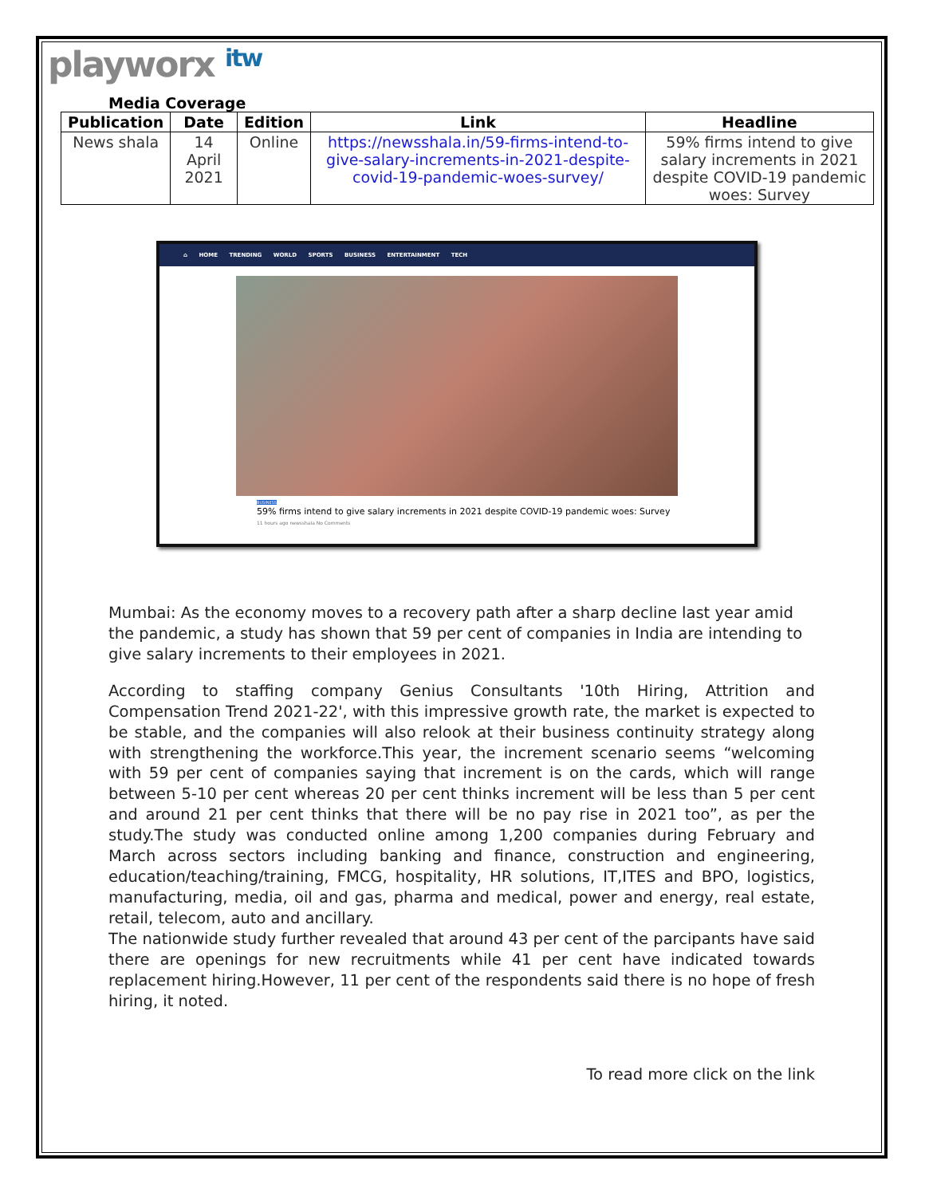playworx itw
Media Coverage
| Publication | Date | Edition | Link | Headline |
| --- | --- | --- | --- | --- |
| News shala | 14 April 2021 | Online | https://newsshala.in/59-firms-intend-to-give-salary-increments-in-2021-despite-covid-19-pandemic-woes-survey/ | 59% firms intend to give salary increments in 2021 despite COVID-19 pandemic woes: Survey |
⌂ HOME TRENDING WORLD SPORTS BUSINESS ENTERTAINMENT TECH
BUSINESS
59% firms intend to give salary increments in 2021 despite COVID-19 pandemic woes: Survey
11 hours ago newsshala No Comments
Mumbai: As the economy moves to a recovery path after a sharp decline last year amid the pandemic, a study has shown that 59 per cent of companies in India are intending to give salary increments to their employees in 2021.
According to staffing company Genius Consultants '10th Hiring, Attrition and Compensation Trend 2021-22', with this impressive growth rate, the market is expected to be stable, and the companies will also relook at their business continuity strategy along with strengthening the workforce.This year, the increment scenario seems “welcoming with 59 per cent of companies saying that increment is on the cards, which will range between 5-10 per cent whereas 20 per cent thinks increment will be less than 5 per cent and around 21 per cent thinks that there will be no pay rise in 2021 too”, as per the study.The study was conducted online among 1,200 companies during February and March across sectors including banking and finance, construction and engineering, education/teaching/training, FMCG, hospitality, HR solutions, IT,ITES and BPO, logistics, manufacturing, media, oil and gas, pharma and medical, power and energy, real estate, retail, telecom, auto and ancillary.
The nationwide study further revealed that around 43 per cent of the parcipants have said there are openings for new recruitments while 41 per cent have indicated towards replacement hiring.However, 11 per cent of the respondents said there is no hope of fresh hiring, it noted.
To read more click on the link